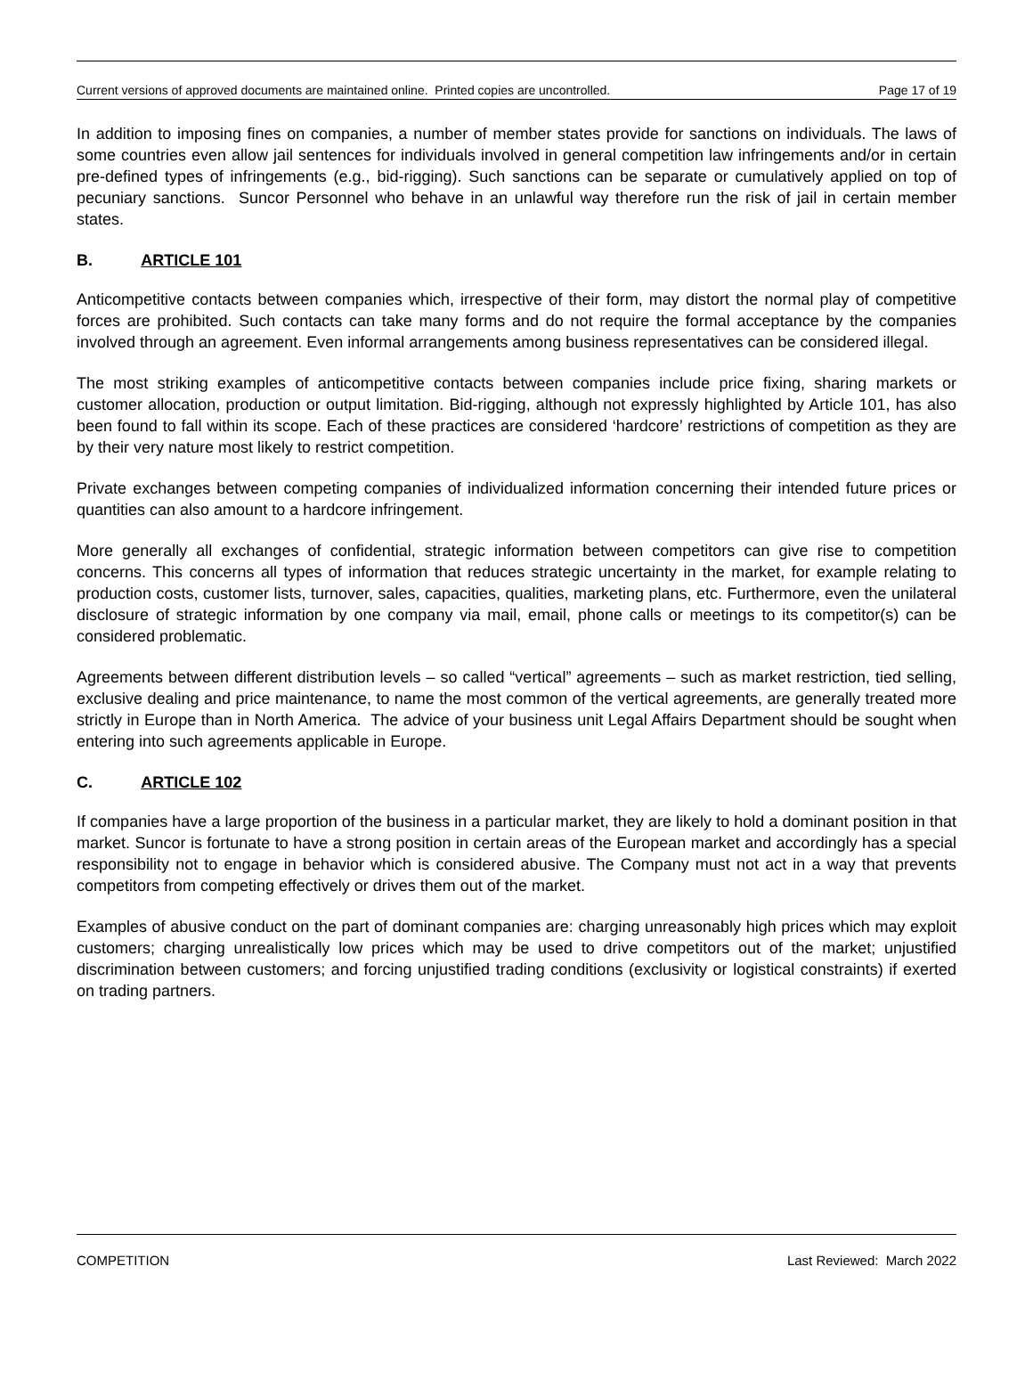Current versions of approved documents are maintained online. Printed copies are uncontrolled. Page 17 of 19
In addition to imposing fines on companies, a number of member states provide for sanctions on individuals. The laws of some countries even allow jail sentences for individuals involved in general competition law infringements and/or in certain pre-defined types of infringements (e.g., bid-rigging). Such sanctions can be separate or cumulatively applied on top of pecuniary sanctions. Suncor Personnel who behave in an unlawful way therefore run the risk of jail in certain member states.
B. ARTICLE 101
Anticompetitive contacts between companies which, irrespective of their form, may distort the normal play of competitive forces are prohibited. Such contacts can take many forms and do not require the formal acceptance by the companies involved through an agreement. Even informal arrangements among business representatives can be considered illegal.
The most striking examples of anticompetitive contacts between companies include price fixing, sharing markets or customer allocation, production or output limitation. Bid-rigging, although not expressly highlighted by Article 101, has also been found to fall within its scope. Each of these practices are considered ‘hardcore’ restrictions of competition as they are by their very nature most likely to restrict competition.
Private exchanges between competing companies of individualized information concerning their intended future prices or quantities can also amount to a hardcore infringement.
More generally all exchanges of confidential, strategic information between competitors can give rise to competition concerns. This concerns all types of information that reduces strategic uncertainty in the market, for example relating to production costs, customer lists, turnover, sales, capacities, qualities, marketing plans, etc. Furthermore, even the unilateral disclosure of strategic information by one company via mail, email, phone calls or meetings to its competitor(s) can be considered problematic.
Agreements between different distribution levels – so called “vertical” agreements – such as market restriction, tied selling, exclusive dealing and price maintenance, to name the most common of the vertical agreements, are generally treated more strictly in Europe than in North America. The advice of your business unit Legal Affairs Department should be sought when entering into such agreements applicable in Europe.
C. ARTICLE 102
If companies have a large proportion of the business in a particular market, they are likely to hold a dominant position in that market. Suncor is fortunate to have a strong position in certain areas of the European market and accordingly has a special responsibility not to engage in behavior which is considered abusive. The Company must not act in a way that prevents competitors from competing effectively or drives them out of the market.
Examples of abusive conduct on the part of dominant companies are: charging unreasonably high prices which may exploit customers; charging unrealistically low prices which may be used to drive competitors out of the market; unjustified discrimination between customers; and forcing unjustified trading conditions (exclusivity or logistical constraints) if exerted on trading partners.
COMPETITION Last Reviewed: March 2022